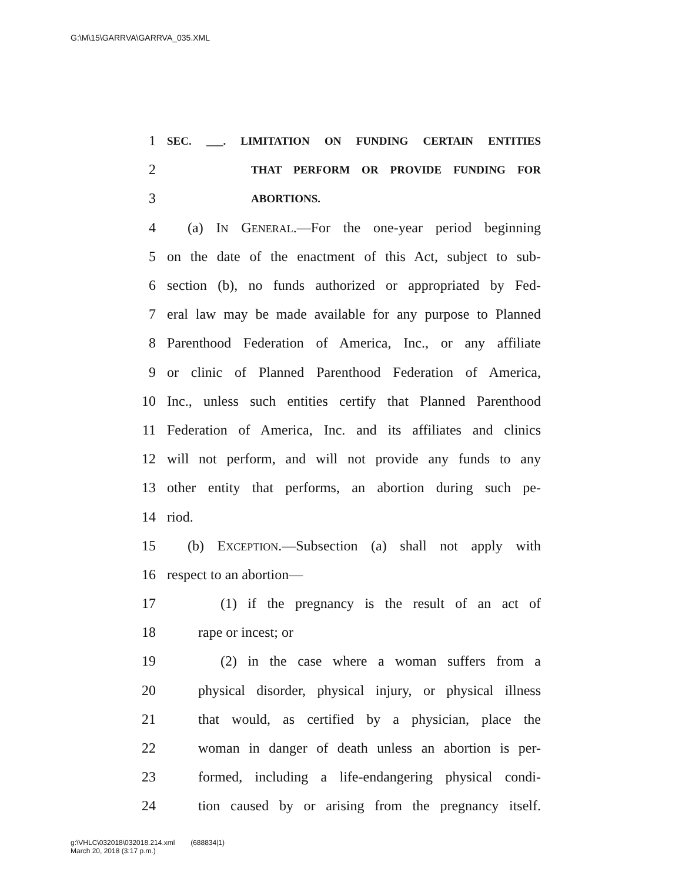G:\M\15\GARRVA\GARRVA_035.XML
1 SEC. ___. LIMITATION ON FUNDING CERTAIN ENTITIES
2 THAT PERFORM OR PROVIDE FUNDING FOR
3 ABORTIONS.
4 (a) IN GENERAL.—For the one-year period beginning
5 on the date of the enactment of this Act, subject to sub-
6 section (b), no funds authorized or appropriated by Fed-
7 eral law may be made available for any purpose to Planned
8 Parenthood Federation of America, Inc., or any affiliate
9 or clinic of Planned Parenthood Federation of America,
10 Inc., unless such entities certify that Planned Parenthood
11 Federation of America, Inc. and its affiliates and clinics
12 will not perform, and will not provide any funds to any
13 other entity that performs, an abortion during such pe-
14 riod.
15 (b) EXCEPTION.—Subsection (a) shall not apply with
16 respect to an abortion—
17 (1) if the pregnancy is the result of an act of
18 rape or incest; or
19 (2) in the case where a woman suffers from a
20 physical disorder, physical injury, or physical illness
21 that would, as certified by a physician, place the
22 woman in danger of death unless an abortion is per-
23 formed, including a life-endangering physical condi-
24 tion caused by or arising from the pregnancy itself.
g:\VHLC\032018\032018.214.xml (688834|1)
March 20, 2018 (3:17 p.m.)